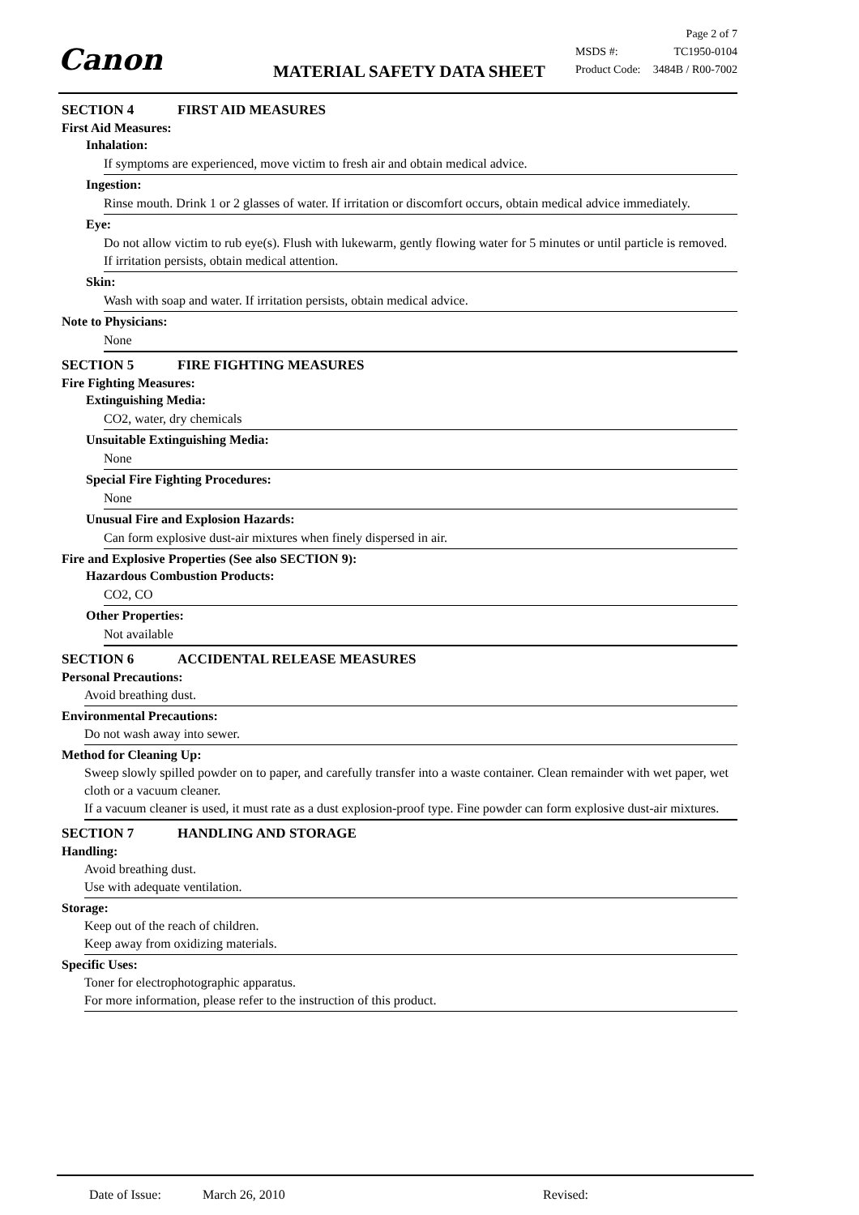Canon MATERIAL SAFETY DATA SHEET
Page 2 of 7
MSDS #: TC1950-0104
Product Code: 3484B / R00-7002
SECTION 4 FIRST AID MEASURES
First Aid Measures:
Inhalation:
If symptoms are experienced, move victim to fresh air and obtain medical advice.
Ingestion:
Rinse mouth. Drink 1 or 2 glasses of water. If irritation or discomfort occurs, obtain medical advice immediately.
Eye:
Do not allow victim to rub eye(s). Flush with lukewarm, gently flowing water for 5 minutes or until particle is removed. If irritation persists, obtain medical attention.
Skin:
Wash with soap and water. If irritation persists, obtain medical advice.
Note to Physicians:
None
SECTION 5 FIRE FIGHTING MEASURES
Fire Fighting Measures:
Extinguishing Media:
CO2, water, dry chemicals
Unsuitable Extinguishing Media:
None
Special Fire Fighting Procedures:
None
Unusual Fire and Explosion Hazards:
Can form explosive dust-air mixtures when finely dispersed in air.
Fire and Explosive Properties (See also SECTION 9):
Hazardous Combustion Products:
CO2, CO
Other Properties:
Not available
SECTION 6 ACCIDENTAL RELEASE MEASURES
Personal Precautions:
Avoid breathing dust.
Environmental Precautions:
Do not wash away into sewer.
Method for Cleaning Up:
Sweep slowly spilled powder on to paper, and carefully transfer into a waste container. Clean remainder with wet paper, wet cloth or a vacuum cleaner.
If a vacuum cleaner is used, it must rate as a dust explosion-proof type. Fine powder can form explosive dust-air mixtures.
SECTION 7 HANDLING AND STORAGE
Handling:
Avoid breathing dust.
Use with adequate ventilation.
Storage:
Keep out of the reach of children.
Keep away from oxidizing materials.
Specific Uses:
Toner for electrophotographic apparatus.
For more information, please refer to the instruction of this product.
Date of Issue: March 26, 2010 Revised: